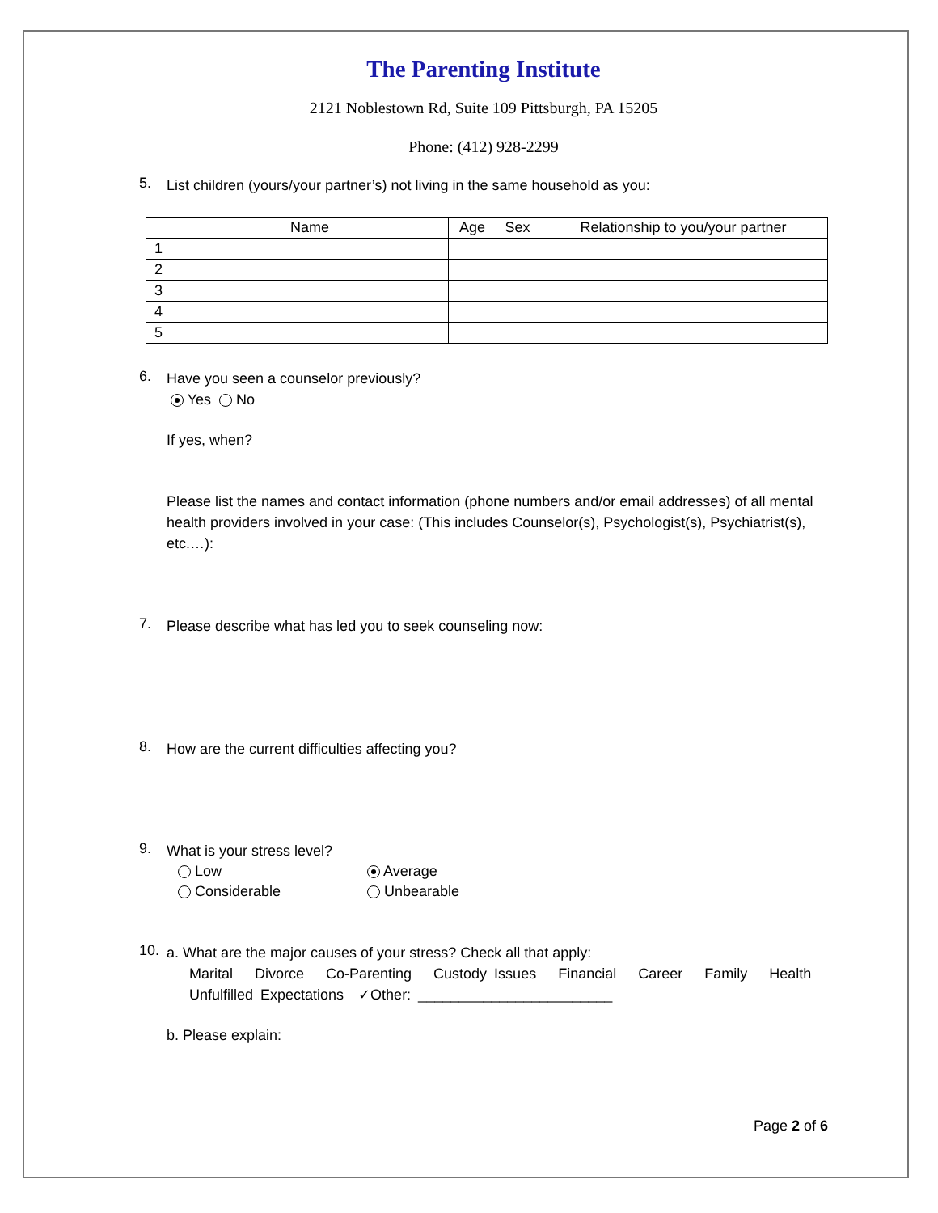The Parenting Institute
2121 Noblestown Rd, Suite 109 Pittsburgh, PA 15205
Phone: (412) 928-2299
5.
List children (yours/your partner’s) not living in the same household as you:
| | Name | Age | Sex | Relationship to you/your partner |
| --- | --- | --- | --- | --- |
| 1 | | | | |
| 2 | | | | |
| 3 | | | | |
| 4 | | | | |
| 5 | | | | |
6.
Have you seen a counselor previously?
Yes No
If yes, when?
Please list the names and contact information (phone numbers and/or email addresses) of all mental health providers involved in your case: (This includes Counselor(s), Psychologist(s), Psychiatrist(s), etc.…):
7.
Please describe what has led you to seek counseling now:
8.
How are the current difficulties affecting you?
9.
What is your stress level?
Low Average Considerable Unbearable
10.
a. What are the major causes of your stress? Check all that apply:
Marital Divorce Co-Parenting Custody Issues Financial Career Family Health
Unfulfilled Expectations ✓Other: ________________________
b. Please explain:
Page 2 of 6